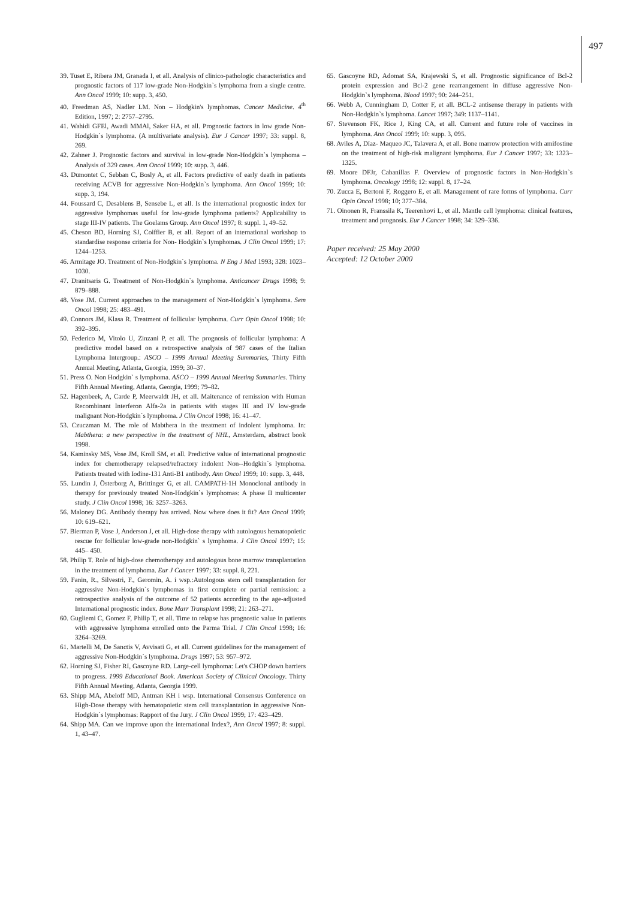497
39. Tuset E, Ribera JM, Granada I, et all. Analysis of clinico-pathologic characteristics and prognostic factors of 117 low-grade Non-Hodgkin`s lymphoma from a single centre. Ann Oncol 1999; 10: supp. 3, 450.
40. Freedman AS, Nadler LM. Non – Hodgkin's lymphomas. Cancer Medicine. 4<sup>th</sup> Edition, 1997; 2: 2757–2795.
41. Wahidi GFEl, Awadi MMAl, Saker HA, et all. Prognostic factors in low grade Non-Hodgkin`s lymphoma. (A multivariate analysis). Eur J Cancer 1997; 33: suppl. 8, 269.
42. Zahner J. Prognostic factors and survival in low-grade Non-Hodgkin`s lymphoma – Analysis of 329 cases. Ann Oncol 1999; 10: supp. 3, 446.
43. Dumontet C, Sebban C, Bosly A, et all. Factors predictive of early death in patients receiving ACVB for aggressive Non-Hodgkin`s lymphoma. Ann Oncol 1999; 10: supp. 3, 194.
44. Foussard C, Desablens B, Sensebe L, et all. Is the international prognostic index for aggressive lymphomas useful for low-grade lymphoma patients? Applicability to stage III-IV patients. The Goelams Group. Ann Oncol 1997; 8: suppl. 1, 49–52.
45. Cheson BD, Horning SJ, Coiffier B, et all. Report of an international workshop to standardise response criteria for Non- Hodgkin`s lymphomas. J Clin Oncol 1999; 17: 1244–1253.
46. Armitage JO. Treatment of Non-Hodgkin`s lymphoma. N Eng J Med 1993; 328: 1023–1030.
47. Dranitsaris G. Treatment of Non-Hodgkin`s lymphoma. Anticancer Drugs 1998; 9: 879–888.
48. Vose JM. Current approaches to the management of Non-Hodgkin`s lymphoma. Sem Oncol 1998; 25: 483–491.
49. Connors JM, Klasa R. Treatment of follicular lymphoma. Curr Opin Oncol 1998; 10: 392–395.
50. Federico M, Vitolo U, Zinzani P, et all. The prognosis of follicular lymphoma: A predictive model based on a retrospective analysis of 987 cases of the Italian Lymphoma Intergroup.: ASCO – 1999 Annual Meeting Summaries, Thirty Fifth Annual Meeting, Atlanta, Georgia, 1999; 30–37.
51. Press O. Non Hodgkin` s lymphoma. ASCO – 1999 Annual Meeting Summaries. Thirty Fifth Annual Meeting, Atlanta, Georgia, 1999; 79–82.
52. Hagenbeek, A, Carde P, Meerwaldt JH, et all. Maitenance of remission with Human Recombinant Interferon Alfa-2a in patients with stages III and IV low-grade malignant Non-Hodgkin`s lymphoma. J Clin Oncol 1998; 16: 41–47.
53. Czuczman M. The role of Mabthera in the treatment of indolent lymphoma. In: Mabthera: a new perspective in the treatment of NHL, Amsterdam, abstract book 1998.
54. Kaminsky MS, Vose JM, Kroll SM, et all. Predictive value of international prognostic index for chemotherapy relapsed/refractory indolent Non--Hodgkin`s lymphoma. Patients treated with Iodine-131 Anti-B1 antibody. Ann Oncol 1999; 10: supp. 3, 448.
55. Lundin J, Österborg A, Brittinger G, et all. CAMPATH-1H Monoclonal antibody in therapy for previously treated Non-Hodgkin`s lymphomas: A phase II multicenter study. J Clin Oncol 1998; 16: 3257–3263.
56. Maloney DG. Antibody therapy has arrived. Now where does it fit? Ann Oncol 1999; 10: 619–621.
57. Bierman P, Vose J, Anderson J, et all. High-dose therapy with autologous hematopoietic rescue for follicular low-grade non-Hodgkin` s lymphoma. J Clin Oncol 1997; 15: 445– 450.
58. Philip T. Role of high-dose chemotherapy and autologous bone marrow transplantation in the treatment of lymphoma. Eur J Cancer 1997; 33: suppl. 8, 221.
59. Fanin, R., Silvestri, F., Geromin, A. i wsp.:Autologous stem cell transplantation for aggressive Non-Hodgkin`s lymphomas in first complete or partial remission: a retrospective analysis of the outcome of 52 patients according to the age-adjusted International prognostic index. Bone Marr Transplant 1998; 21: 263–271.
60. Gugliemi C, Gomez F, Philip T, et all. Time to relapse has prognostic value in patients with aggressive lymphoma enrolled onto the Parma Trial. J Clin Oncol 1998; 16: 3264–3269.
61. Martelli M, De Sanctis V, Avvisati G, et all. Current guidelines for the management of aggressive Non-Hodgkin`s lymphoma. Drugs 1997; 53: 957–972.
62. Horning SJ, Fisher RI, Gascoyne RD. Large-cell lymphoma: Let's CHOP down barriers to progress. 1999 Educational Book. American Society of Clinical Oncology. Thirty Fifth Annual Meeting, Atlanta, Georgia 1999.
63. Shipp MA, Abeloff MD, Antman KH i wsp. International Consensus Conference on High-Dose therapy with hematopoietic stem cell transplantation in aggressive Non-Hodgkin`s lymphomas: Rapport of the Jury. J Clin Oncol 1999; 17: 423–429.
64. Shipp MA. Can we improve upon the international Index?, Ann Oncol 1997; 8: suppl. 1, 43–47.
65. Gascoyne RD, Adomat SA, Krajewski S, et all. Prognostic significance of Bcl-2 protein expression and Bcl-2 gene rearrangement in diffuse aggressive Non-Hodgkin`s lymphoma. Blood 1997; 90: 244–251.
66. Webb A, Cunningham D, Cotter F, et all. BCL-2 antisense therapy in patients with Non-Hodgkin`s lymphoma. Lancet 1997; 349: 1137–1141.
67. Stevenson FK, Rice J, King CA, et all. Current and future role of vaccines in lymphoma. Ann Oncol 1999; 10: supp. 3, 095.
68. Aviles A, Díaz- Maqueo JC, Talavera A, et all. Bone marrow protection with amifostine on the treatment of high-risk malignant lymphoma. Eur J Cancer 1997; 33: 1323–1325.
69. Moore DFJr, Cabanillas F. Overview of prognostic factors in Non-Hodgkin`s lymphoma. Oncology 1998; 12: suppl. 8, 17–24.
70. Zucca E, Bertoni F, Roggero E, et all. Management of rare forms of lymphoma. Curr Opin Oncol 1998; 10; 377–384.
71. Oinonen R, Franssila K, Teerenhovi L, et all. Mantle cell lymphoma: clinical features, treatment and prognosis. Eur J Cancer 1998; 34: 329–336.
Paper received: 25 May 2000
Accepted: 12 October 2000